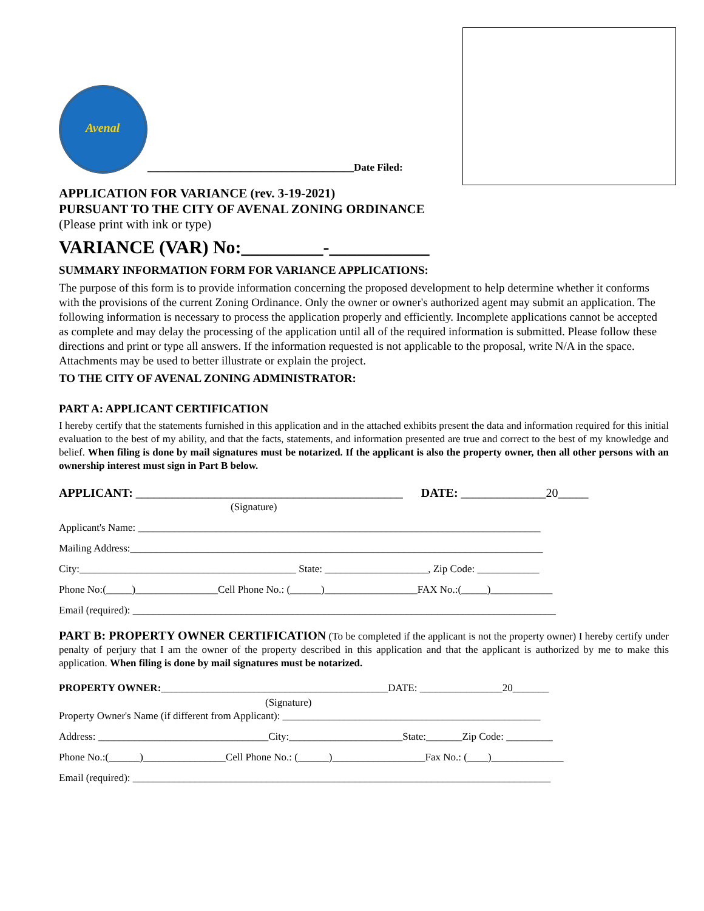Avenal
________________________________________Date Filed:
APPLICATION FOR VARIANCE (rev. 3-19-2021)
PURSUANT TO THE CITY OF AVENAL ZONING ORDINANCE
(Please print with ink or type)
VARIANCE (VAR) No:_________-___________
SUMMARY INFORMATION FORM FOR VARIANCE APPLICATIONS:
The purpose of this form is to provide information concerning the proposed development to help determine whether it conforms with the provisions of the current Zoning Ordinance. Only the owner or owner's authorized agent may submit an application. The following information is necessary to process the application properly and efficiently. Incomplete applications cannot be accepted as complete and may delay the processing of the application until all of the required information is submitted. Please follow these directions and print or type all answers. If the information requested is not applicable to the proposal, write N/A in the space. Attachments may be used to better illustrate or explain the project.
TO THE CITY OF AVENAL ZONING ADMINISTRATOR:
PART A: APPLICANT CERTIFICATION
I hereby certify that the statements furnished in this application and in the attached exhibits present the data and information required for this initial evaluation to the best of my ability, and that the facts, statements, and information presented are true and correct to the best of my knowledge and belief. When filing is done by mail signatures must be notarized. If the applicant is also the property owner, then all other persons with an ownership interest must sign in Part B below.
APPLICANT: ____________________________________________ DATE: ______________20_____
(Signature)
Applicant's Name: ______________________________________________________________________________
Mailing Address:________________________________________________________________________________
City:__________________________________________ State: ____________________, Zip Code: ____________
Phone No:(_____)________________Cell Phone No.: (______)__________________FAX No.:(_____)____________
Email (required): __________________________________________________________________________________
PART B: PROPERTY OWNER CERTIFICATION (To be completed if the applicant is not the property owner) I hereby certify under penalty of perjury that I am the owner of the property described in this application and that the applicant is authorized by me to make this application. When filing is done by mail signatures must be notarized.
PROPERTY OWNER:____________________________________________DATE: ________________20_______
(Signature)
Property Owner's Name (if different from Applicant): __________________________________________________
Address: _________________________________City:______________________State:_______Zip Code: _________
Phone No.:(______)________________Cell Phone No.: (______)__________________Fax No.: (____)______________
Email (required): _________________________________________________________________________________